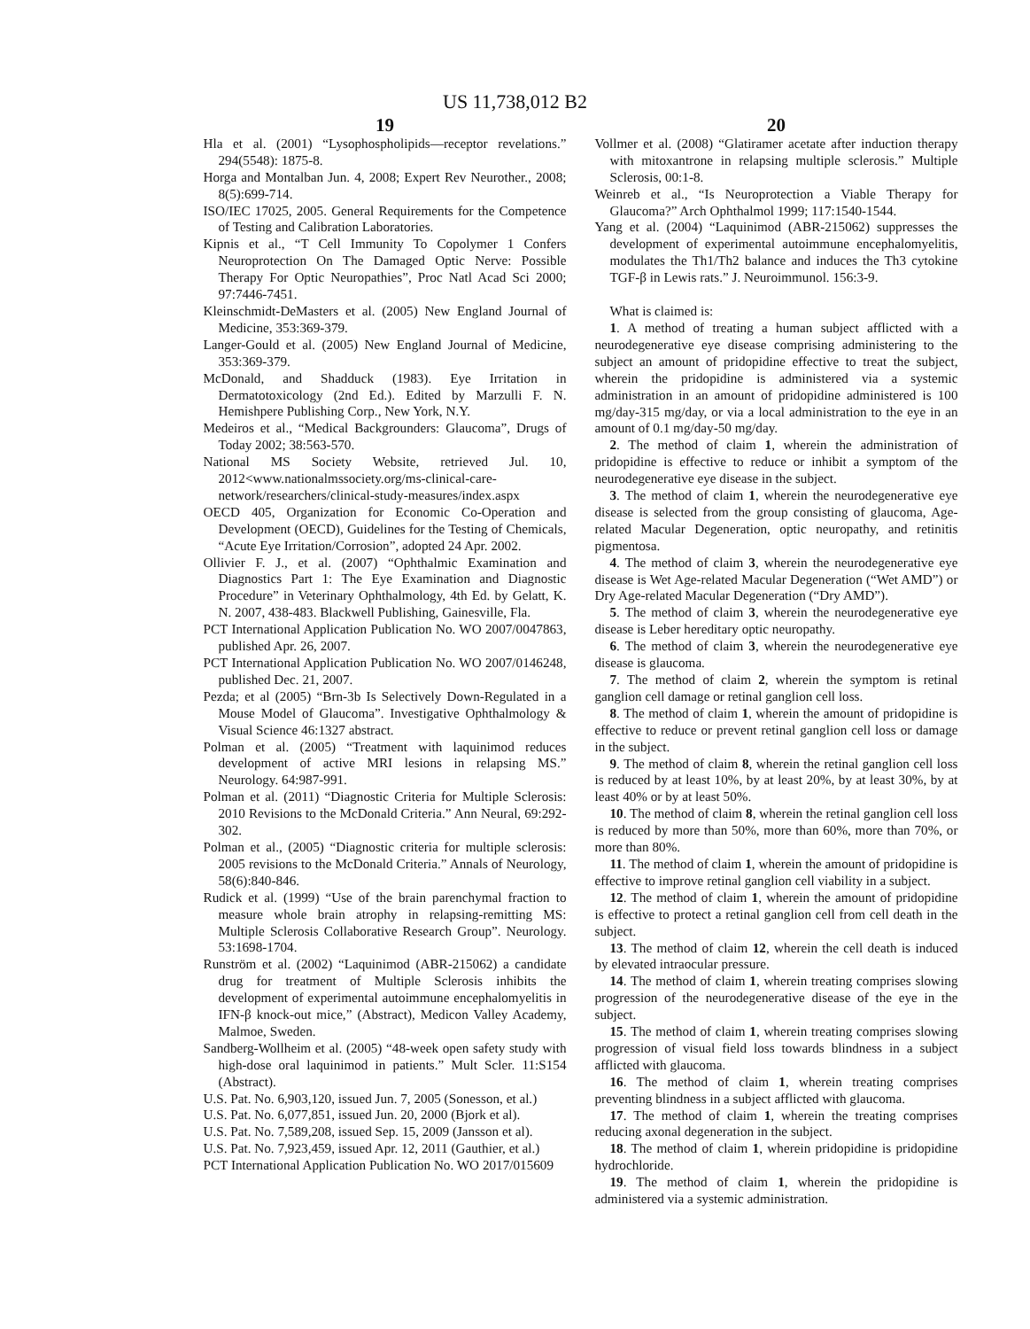US 11,738,012 B2
19
Hla et al. (2001) “Lysophospholipids—receptor revelations.” 294(5548): 1875-8.
Horga and Montalban Jun. 4, 2008; Expert Rev Neurother., 2008; 8(5):699-714.
ISO/IEC 17025, 2005. General Requirements for the Competence of Testing and Calibration Laboratories.
Kipnis et al., “T Cell Immunity To Copolymer 1 Confers Neuroprotection On The Damaged Optic Nerve: Possible Therapy For Optic Neuropathies”, Proc Natl Acad Sci 2000; 97:7446-7451.
Kleinschmidt-DeMasters et al. (2005) New England Journal of Medicine, 353:369-379.
Langer-Gould et al. (2005) New England Journal of Medicine, 353:369-379.
McDonald, and Shadduck (1983). Eye Irritation in Dermatotoxicology (2nd Ed.). Edited by Marzulli F. N. Hemishpere Publishing Corp., New York, N.Y.
Medeiros et al., “Medical Backgrounders: Glaucoma”, Drugs of Today 2002; 38:563-570.
National MS Society Website, retrieved Jul. 10, 2012<www.nationalmssociety.org/ms-clinical-care-network/researchers/clinical-study-measures/index.aspx
OECD 405, Organization for Economic Co-Operation and Development (OECD), Guidelines for the Testing of Chemicals, “Acute Eye Irritation/Corrosion”, adopted 24 Apr. 2002.
Ollivier F. J., et al. (2007) “Ophthalmic Examination and Diagnostics Part 1: The Eye Examination and Diagnostic Procedure” in Veterinary Ophthalmology, 4th Ed. by Gelatt, K. N. 2007, 438-483. Blackwell Publishing, Gainesville, Fla.
PCT International Application Publication No. WO 2007/0047863, published Apr. 26, 2007.
PCT International Application Publication No. WO 2007/0146248, published Dec. 21, 2007.
Pezda; et al (2005) “Brn-3b Is Selectively Down-Regulated in a Mouse Model of Glaucoma”. Investigative Ophthalmology & Visual Science 46:1327 abstract.
Polman et al. (2005) “Treatment with laquinimod reduces development of active MRI lesions in relapsing MS.” Neurology. 64:987-991.
Polman et al. (2011) “Diagnostic Criteria for Multiple Sclerosis: 2010 Revisions to the McDonald Criteria.” Ann Neural, 69:292-302.
Polman et al., (2005) “Diagnostic criteria for multiple sclerosis: 2005 revisions to the McDonald Criteria.” Annals of Neurology, 58(6):840-846.
Rudick et al. (1999) “Use of the brain parenchymal fraction to measure whole brain atrophy in relapsing-remitting MS: Multiple Sclerosis Collaborative Research Group”. Neurology. 53:1698-1704.
Runström et al. (2002) “Laquinimod (ABR-215062) a candidate drug for treatment of Multiple Sclerosis inhibits the development of experimental autoimmune encephalomyelitis in IFN-β knock-out mice,” (Abstract), Medicon Valley Academy, Malmoe, Sweden.
Sandberg-Wollheim et al. (2005) “48-week open safety study with high-dose oral laquinimod in patients.” Mult Scler. 11:S154 (Abstract).
U.S. Pat. No. 6,903,120, issued Jun. 7, 2005 (Sonesson, et al.)
U.S. Pat. No. 6,077,851, issued Jun. 20, 2000 (Bjork et al).
U.S. Pat. No. 7,589,208, issued Sep. 15, 2009 (Jansson et al).
U.S. Pat. No. 7,923,459, issued Apr. 12, 2011 (Gauthier, et al.)
PCT International Application Publication No. WO 2017/015609
20
Vollmer et al. (2008) “Glatiramer acetate after induction therapy with mitoxantrone in relapsing multiple sclerosis.” Multiple Sclerosis, 00:1-8.
Weinreb et al., “Is Neuroprotection a Viable Therapy for Glaucoma?” Arch Ophthalmol 1999; 117:1540-1544.
Yang et al. (2004) “Laquinimod (ABR-215062) suppresses the development of experimental autoimmune encephalomyelitis, modulates the Th1/Th2 balance and induces the Th3 cytokine TGF-β in Lewis rats.” J. Neuroimmunol. 156:3-9.
What is claimed is:
1. A method of treating a human subject afflicted with a neurodegenerative eye disease comprising administering to the subject an amount of pridopidine effective to treat the subject, wherein the pridopidine is administered via a systemic administration in an amount of pridopidine administered is 100 mg/day-315 mg/day, or via a local administration to the eye in an amount of 0.1 mg/day-50 mg/day.
2. The method of claim 1, wherein the administration of pridopidine is effective to reduce or inhibit a symptom of the neurodegenerative eye disease in the subject.
3. The method of claim 1, wherein the neurodegenerative eye disease is selected from the group consisting of glaucoma, Age-related Macular Degeneration, optic neuropathy, and retinitis pigmentosa.
4. The method of claim 3, wherein the neurodegenerative eye disease is Wet Age-related Macular Degeneration (“Wet AMD”) or Dry Age-related Macular Degeneration (“Dry AMD”).
5. The method of claim 3, wherein the neurodegenerative eye disease is Leber hereditary optic neuropathy.
6. The method of claim 3, wherein the neurodegenerative eye disease is glaucoma.
7. The method of claim 2, wherein the symptom is retinal ganglion cell damage or retinal ganglion cell loss.
8. The method of claim 1, wherein the amount of pridopidine is effective to reduce or prevent retinal ganglion cell loss or damage in the subject.
9. The method of claim 8, wherein the retinal ganglion cell loss is reduced by at least 10%, by at least 20%, by at least 30%, by at least 40% or by at least 50%.
10. The method of claim 8, wherein the retinal ganglion cell loss is reduced by more than 50%, more than 60%, more than 70%, or more than 80%.
11. The method of claim 1, wherein the amount of pridopidine is effective to improve retinal ganglion cell viability in a subject.
12. The method of claim 1, wherein the amount of pridopidine is effective to protect a retinal ganglion cell from cell death in the subject.
13. The method of claim 12, wherein the cell death is induced by elevated intraocular pressure.
14. The method of claim 1, wherein treating comprises slowing progression of the neurodegenerative disease of the eye in the subject.
15. The method of claim 1, wherein treating comprises slowing progression of visual field loss towards blindness in a subject afflicted with glaucoma.
16. The method of claim 1, wherein treating comprises preventing blindness in a subject afflicted with glaucoma.
17. The method of claim 1, wherein the treating comprises reducing axonal degeneration in the subject.
18. The method of claim 1, wherein pridopidine is pridopidine hydrochloride.
19. The method of claim 1, wherein the pridopidine is administered via a systemic administration.